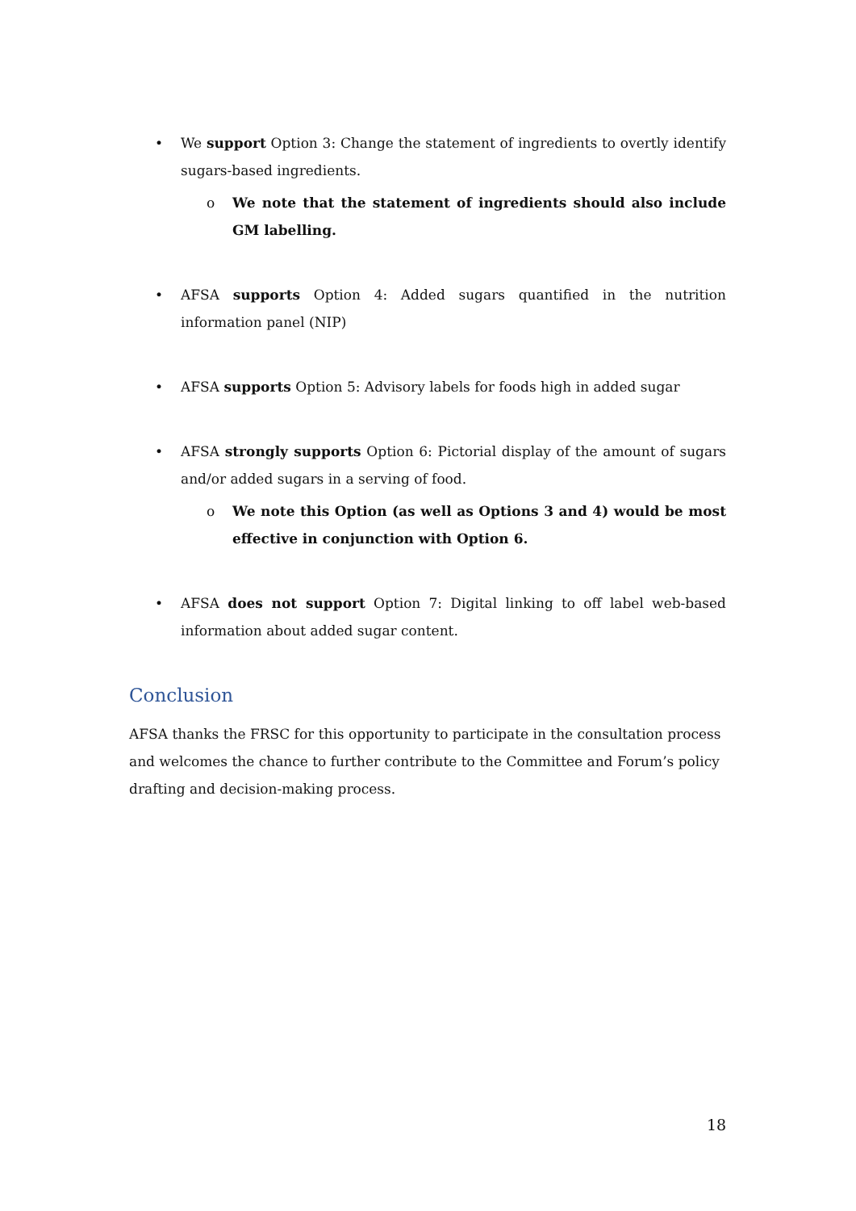• We support Option 3: Change the statement of ingredients to overtly identify sugars-based ingredients.
o We note that the statement of ingredients should also include GM labelling.
• AFSA supports Option 4: Added sugars quantified in the nutrition information panel (NIP)
• AFSA supports Option 5: Advisory labels for foods high in added sugar
• AFSA strongly supports Option 6: Pictorial display of the amount of sugars and/or added sugars in a serving of food.
o We note this Option (as well as Options 3 and 4) would be most effective in conjunction with Option 6.
• AFSA does not support Option 7: Digital linking to off label web-based information about added sugar content.
Conclusion
AFSA thanks the FRSC for this opportunity to participate in the consultation process and welcomes the chance to further contribute to the Committee and Forum’s policy drafting and decision-making process.
18